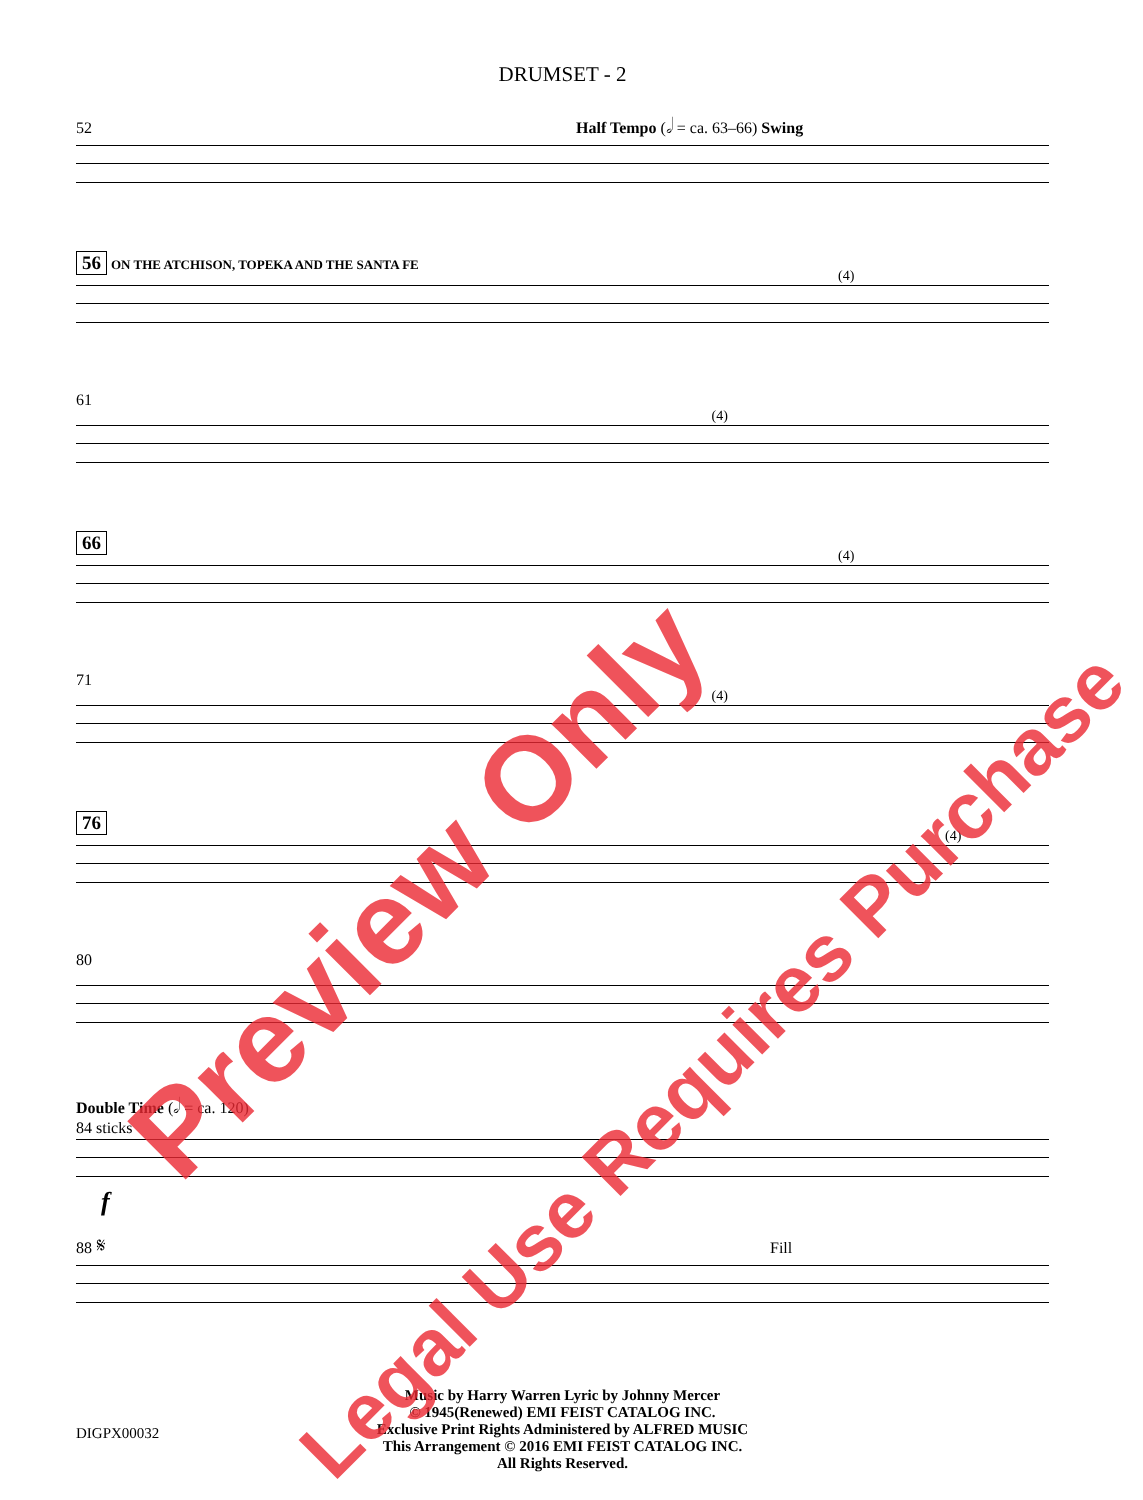DRUMSET - 2
52 Half Tempo (𝅗𝅥 = ca. 63–66) Swing
56 ON THE ATCHISON, TOPEKA AND THE SANTA FE
(4)
61
(4)
66
(4)
71
(4)
76
(4)
80
Double Time (𝅗𝅥 = ca. 120)
84 sticks
f
88 𝄋 Fill
Music by Harry Warren Lyric by Johnny Mercer
© 1945(Renewed) EMI FEIST CATALOG INC.
Exclusive Print Rights Administered by ALFRED MUSIC
This Arrangement © 2016 EMI FEIST CATALOG INC.
All Rights Reserved.
DIGPX00032
Preview Only
Legal Use Requires Purchase